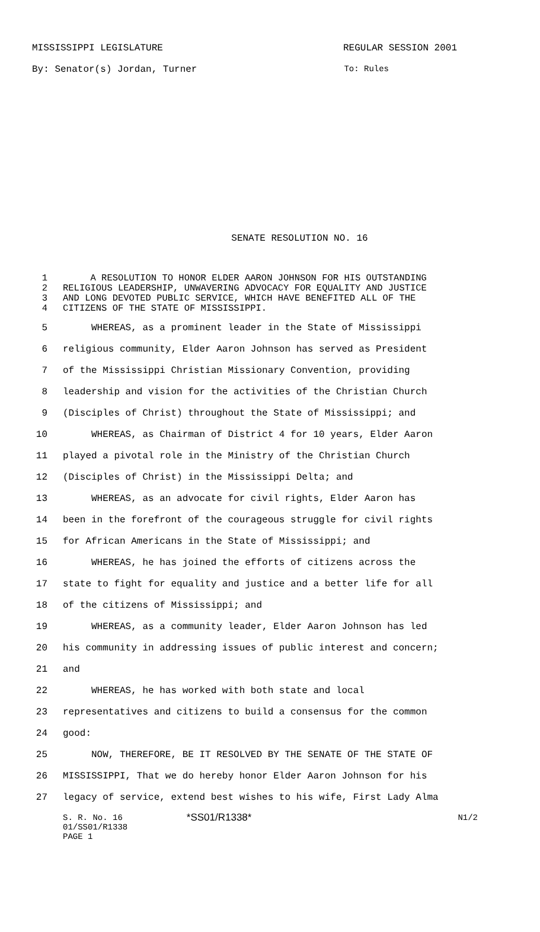MISSISSIPPI LEGISLATURE REGULAR SESSION 2001
By: Senator(s) Jordan, Turner To: Rules
SENATE RESOLUTION NO. 16
1 A RESOLUTION TO HONOR ELDER AARON JOHNSON FOR HIS OUTSTANDING
2 RELIGIOUS LEADERSHIP, UNWAVERING ADVOCACY FOR EQUALITY AND JUSTICE
3 AND LONG DEVOTED PUBLIC SERVICE, WHICH HAVE BENEFITED ALL OF THE
4 CITIZENS OF THE STATE OF MISSISSIPPI.
5 WHEREAS, as a prominent leader in the State of Mississippi
6 religious community, Elder Aaron Johnson has served as President
7 of the Mississippi Christian Missionary Convention, providing
8 leadership and vision for the activities of the Christian Church
9 (Disciples of Christ) throughout the State of Mississippi; and
10 WHEREAS, as Chairman of District 4 for 10 years, Elder Aaron
11 played a pivotal role in the Ministry of the Christian Church
12 (Disciples of Christ) in the Mississippi Delta; and
13 WHEREAS, as an advocate for civil rights, Elder Aaron has
14 been in the forefront of the courageous struggle for civil rights
15 for African Americans in the State of Mississippi; and
16 WHEREAS, he has joined the efforts of citizens across the
17 state to fight for equality and justice and a better life for all
18 of the citizens of Mississippi; and
19 WHEREAS, as a community leader, Elder Aaron Johnson has led
20 his community in addressing issues of public interest and concern;
21 and
22 WHEREAS, he has worked with both state and local
23 representatives and citizens to build a consensus for the common
24 good:
25 NOW, THEREFORE, BE IT RESOLVED BY THE SENATE OF THE STATE OF
26 MISSISSIPPI, That we do hereby honor Elder Aaron Johnson for his
27 legacy of service, extend best wishes to his wife, First Lady Alma
S. R. No. 16 *SS01/R1338* N1/2
01/SS01/R1338
PAGE 1